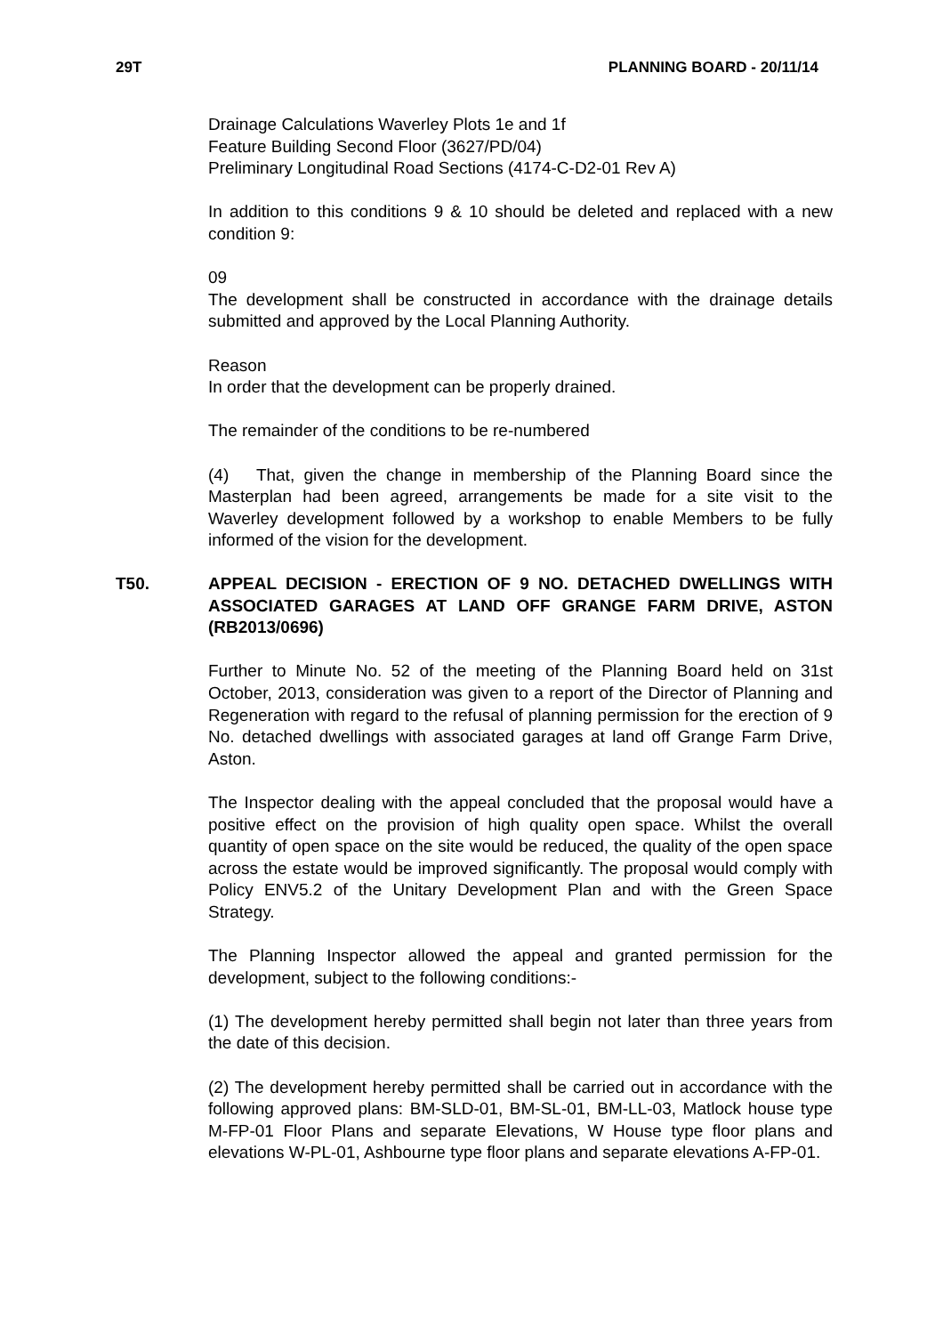29T PLANNING BOARD - 20/11/14
Drainage Calculations Waverley Plots 1e and 1f
Feature Building Second Floor (3627/PD/04)
Preliminary Longitudinal Road Sections (4174-C-D2-01 Rev A)
In addition to this conditions 9 & 10 should be deleted and replaced with a new condition 9:
09
The development shall be constructed in accordance with the drainage details submitted and approved by the Local Planning Authority.
Reason
In order that the development can be properly drained.
The remainder of the conditions to be re-numbered
(4) That, given the change in membership of the Planning Board since the Masterplan had been agreed, arrangements be made for a site visit to the Waverley development followed by a workshop to enable Members to be fully informed of the vision for the development.
T50.
APPEAL DECISION - ERECTION OF 9 NO. DETACHED DWELLINGS WITH ASSOCIATED GARAGES AT LAND OFF GRANGE FARM DRIVE, ASTON (RB2013/0696)
Further to Minute No. 52 of the meeting of the Planning Board held on 31st October, 2013, consideration was given to a report of the Director of Planning and Regeneration with regard to the refusal of planning permission for the erection of 9 No. detached dwellings with associated garages at land off Grange Farm Drive, Aston.
The Inspector dealing with the appeal concluded that the proposal would have a positive effect on the provision of high quality open space. Whilst the overall quantity of open space on the site would be reduced, the quality of the open space across the estate would be improved significantly. The proposal would comply with Policy ENV5.2 of the Unitary Development Plan and with the Green Space Strategy.
The Planning Inspector allowed the appeal and granted permission for the development, subject to the following conditions:-
(1) The development hereby permitted shall begin not later than three years from the date of this decision.
(2) The development hereby permitted shall be carried out in accordance with the following approved plans: BM-SLD-01, BM-SL-01, BM-LL-03, Matlock house type M-FP-01 Floor Plans and separate Elevations, W House type floor plans and elevations W-PL-01, Ashbourne type floor plans and separate elevations A-FP-01.